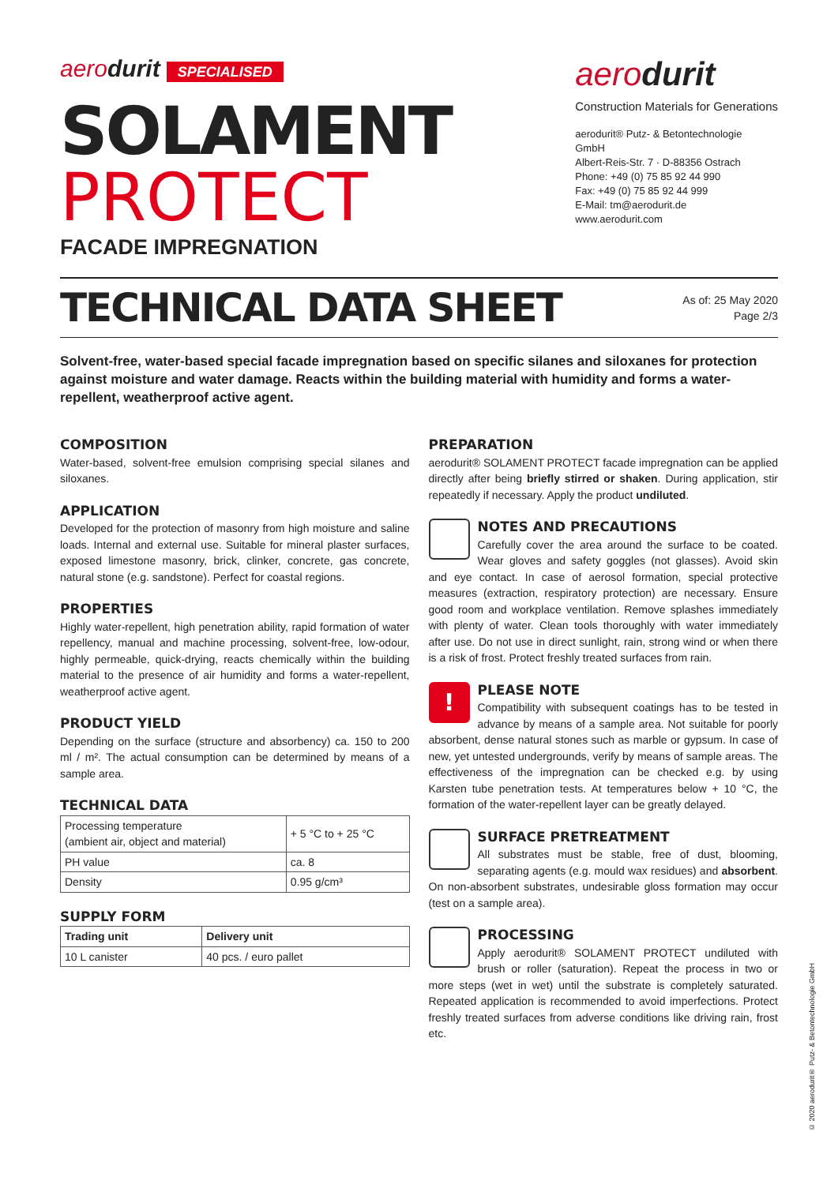aerodurit SPECIALISED
SOLAMENT
PROTECT
FACADE IMPREGNATION
aerodurit
Construction Materials for Generations
aerodurit® Putz- & Betontechnologie GmbH
Albert-Reis-Str. 7 · D-88356 Ostrach
Phone: +49 (0) 75 85 92 44 990
Fax: +49 (0) 75 85 92 44 999
E-Mail: tm@aerodurit.de
www.aerodurit.com
TECHNICAL DATA SHEET
As of: 25 May 2020
Page 2/3
Solvent-free, water-based special facade impregnation based on specific silanes and siloxanes for protection against moisture and water damage. Reacts within the building material with humidity and forms a water-repellent, weatherproof active agent.
COMPOSITION
Water-based, solvent-free emulsion comprising special silanes and siloxanes.
APPLICATION
Developed for the protection of masonry from high moisture and saline loads. Internal and external use. Suitable for mineral plaster surfaces, exposed limestone masonry, brick, clinker, concrete, gas concrete, natural stone (e.g. sandstone). Perfect for coastal regions.
PROPERTIES
Highly water-repellent, high penetration ability, rapid formation of water repellency, manual and machine processing, solvent-free, low-odour, highly permeable, quick-drying, reacts chemically within the building material to the presence of air humidity and forms a water-repellent, weatherproof active agent.
PRODUCT YIELD
Depending on the surface (structure and absorbency) ca. 150 to 200 ml / m². The actual consumption can be determined by means of a sample area.
TECHNICAL DATA
| Processing temperature (ambient air, object and material) | + 5 °C to + 25 °C |
| PH value | ca. 8 |
| Density | 0.95 g/cm³ |
SUPPLY FORM
| Trading unit | Delivery unit |
| --- | --- |
| 10 L canister | 40 pcs. / euro pallet |
PREPARATION
aerodurit® SOLAMENT PROTECT facade impregnation can be applied directly after being briefly stirred or shaken. During application, stir repeatedly if necessary. Apply the product undiluted.
NOTES AND PRECAUTIONS
Carefully cover the area around the surface to be coated. Wear gloves and safety goggles (not glasses). Avoid skin and eye contact. In case of aerosol formation, special protective measures (extraction, respiratory protection) are necessary. Ensure good room and workplace ventilation. Remove splashes immediately with plenty of water. Clean tools thoroughly with water immediately after use. Do not use in direct sunlight, rain, strong wind or when there is a risk of frost. Protect freshly treated surfaces from rain.
! PLEASE NOTE
Compatibility with subsequent coatings has to be tested in advance by means of a sample area. Not suitable for poorly absorbent, dense natural stones such as marble or gypsum. In case of new, yet untested undergrounds, verify by means of sample areas. The effectiveness of the impregnation can be checked e.g. by using Karsten tube penetration tests. At temperatures below + 10 °C, the formation of the water-repellent layer can be greatly delayed.
SURFACE PRETREATMENT
All substrates must be stable, free of dust, blooming, separating agents (e.g. mould wax residues) and absorbent. On non-absorbent substrates, undesirable gloss formation may occur (test on a sample area).
PROCESSING
Apply aerodurit® SOLAMENT PROTECT undiluted with brush or roller (saturation). Repeat the process in two or more steps (wet in wet) until the substrate is completely saturated. Repeated application is recommended to avoid imperfections. Protect freshly treated surfaces from adverse conditions like driving rain, frost etc.
© 2020 aerodurit® Putz- & Betontechnologie GmbH